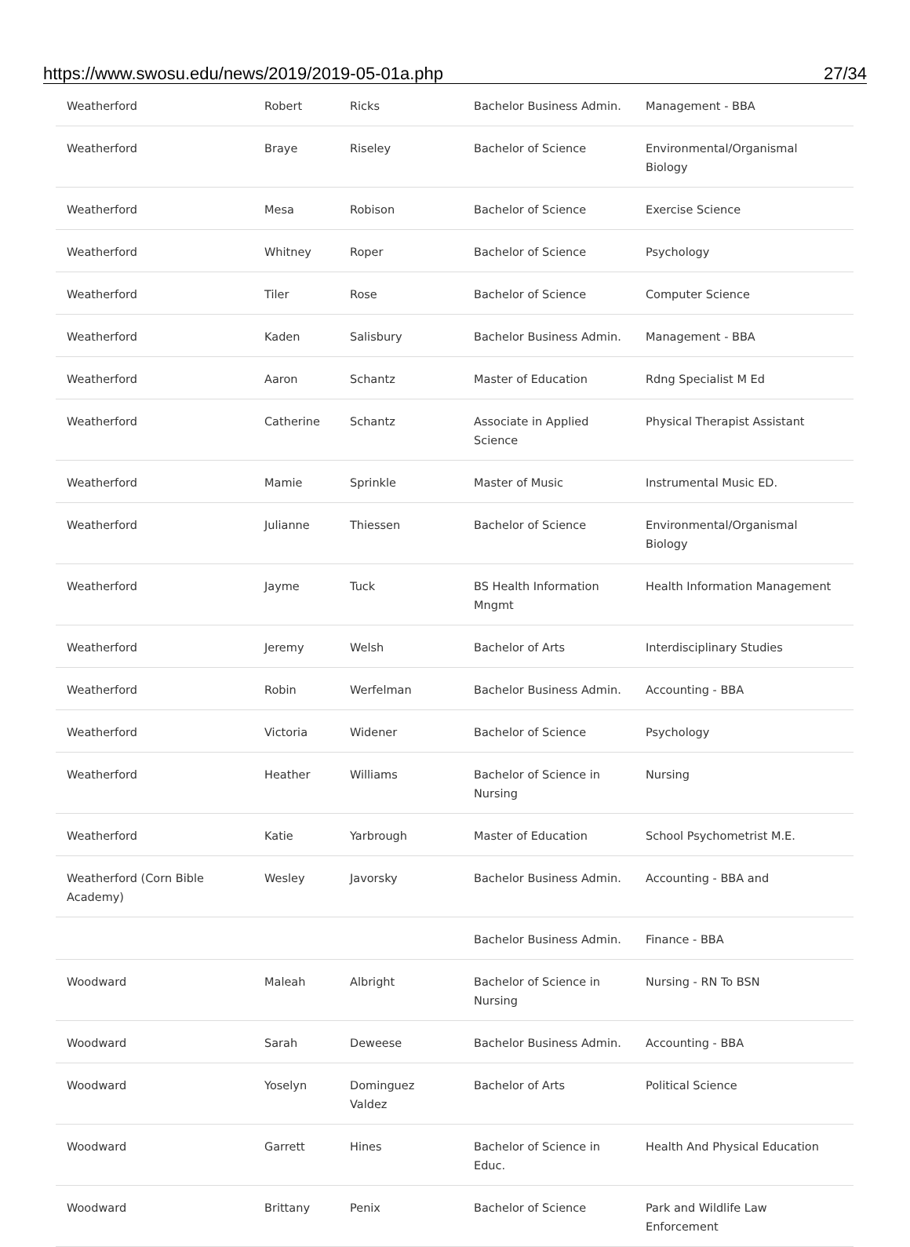https://www.swosu.edu/news/2019/2019-05-01a.php 27/34
| Weatherford | Robert | Ricks | Bachelor Business Admin. | Management - BBA |
| Weatherford | Braye | Riseley | Bachelor of Science | Environmental/Organismal Biology |
| Weatherford | Mesa | Robison | Bachelor of Science | Exercise Science |
| Weatherford | Whitney | Roper | Bachelor of Science | Psychology |
| Weatherford | Tiler | Rose | Bachelor of Science | Computer Science |
| Weatherford | Kaden | Salisbury | Bachelor Business Admin. | Management - BBA |
| Weatherford | Aaron | Schantz | Master of Education | Rdng Specialist M Ed |
| Weatherford | Catherine | Schantz | Associate in Applied Science | Physical Therapist Assistant |
| Weatherford | Mamie | Sprinkle | Master of Music | Instrumental Music ED. |
| Weatherford | Julianne | Thiessen | Bachelor of Science | Environmental/Organismal Biology |
| Weatherford | Jayme | Tuck | BS Health Information Mngmt | Health Information Management |
| Weatherford | Jeremy | Welsh | Bachelor of Arts | Interdisciplinary Studies |
| Weatherford | Robin | Werfelman | Bachelor Business Admin. | Accounting - BBA |
| Weatherford | Victoria | Widener | Bachelor of Science | Psychology |
| Weatherford | Heather | Williams | Bachelor of Science in Nursing | Nursing |
| Weatherford | Katie | Yarbrough | Master of Education | School Psychometrist M.E. |
| Weatherford (Corn Bible Academy) | Wesley | Javorsky | Bachelor Business Admin. | Accounting - BBA and |
| | | | Bachelor Business Admin. | Finance - BBA |
| Woodward | Maleah | Albright | Bachelor of Science in Nursing | Nursing - RN To BSN |
| Woodward | Sarah | Deweese | Bachelor Business Admin. | Accounting - BBA |
| Woodward | Yoselyn | Dominguez Valdez | Bachelor of Arts | Political Science |
| Woodward | Garrett | Hines | Bachelor of Science in Educ. | Health And Physical Education |
| Woodward | Brittany | Penix | Bachelor of Science | Park and Wildlife Law Enforcement |